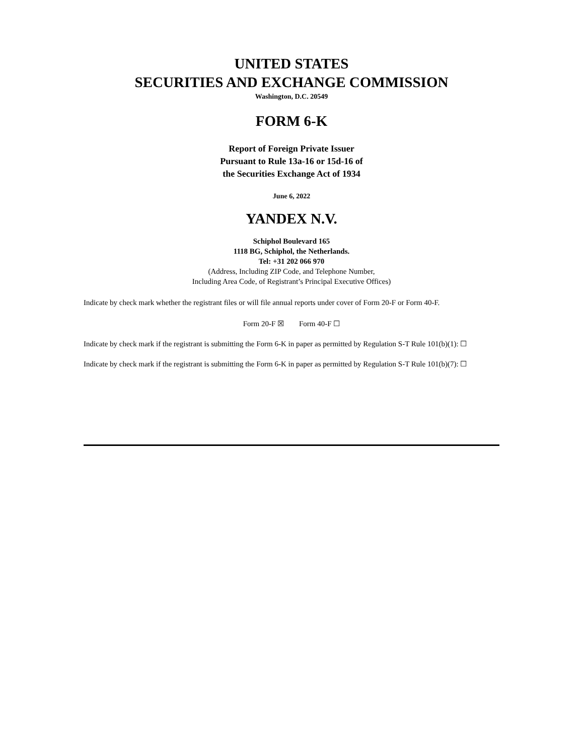UNITED STATES
SECURITIES AND EXCHANGE COMMISSION
Washington, D.C. 20549
FORM 6-K
Report of Foreign Private Issuer
Pursuant to Rule 13a-16 or 15d-16 of
the Securities Exchange Act of 1934
June 6, 2022
YANDEX N.V.
Schiphol Boulevard 165
1118 BG, Schiphol, the Netherlands.
Tel: +31 202 066 970
(Address, Including ZIP Code, and Telephone Number,
Including Area Code, of Registrant’s Principal Executive Offices)
Indicate by check mark whether the registrant files or will file annual reports under cover of Form 20-F or Form 40-F.
Form 20-F ☒ Form 40-F ☐
Indicate by check mark if the registrant is submitting the Form 6-K in paper as permitted by Regulation S-T Rule 101(b)(1): ☐
Indicate by check mark if the registrant is submitting the Form 6-K in paper as permitted by Regulation S-T Rule 101(b)(7): ☐